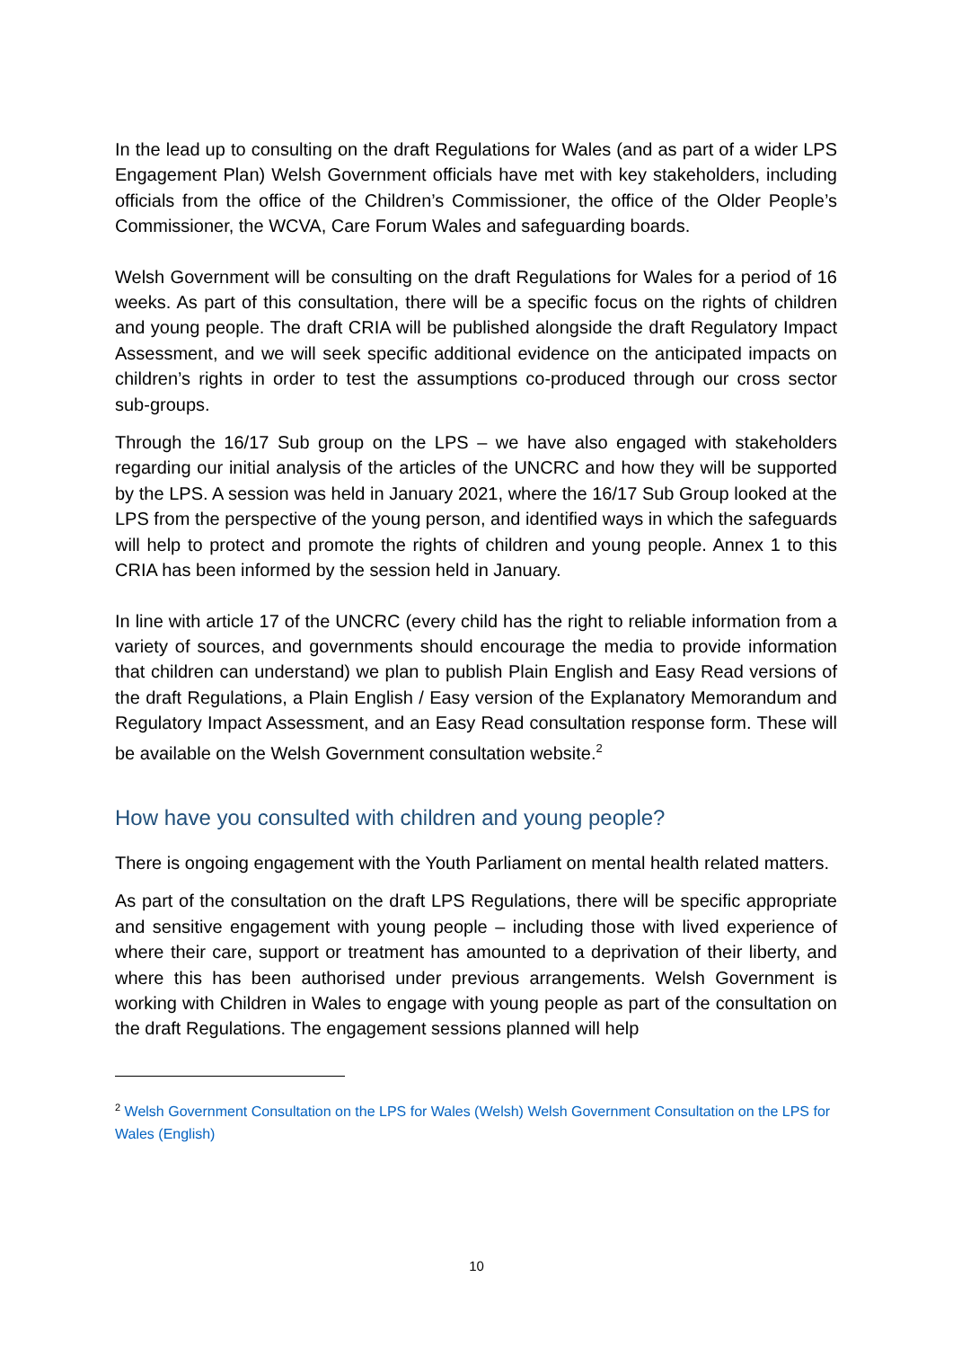In the lead up to consulting on the draft Regulations for Wales (and as part of a wider LPS Engagement Plan) Welsh Government officials have met with key stakeholders, including officials from the office of the Children’s Commissioner, the office of the Older People’s Commissioner, the WCVA, Care Forum Wales and safeguarding boards.
Welsh Government will be consulting on the draft Regulations for Wales for a period of 16 weeks. As part of this consultation, there will be a specific focus on the rights of children and young people. The draft CRIA will be published alongside the draft Regulatory Impact Assessment, and we will seek specific additional evidence on the anticipated impacts on children’s rights in order to test the assumptions co-produced through our cross sector sub-groups.
Through the 16/17 Sub group on the LPS – we have also engaged with stakeholders regarding our initial analysis of the articles of the UNCRC and how they will be supported by the LPS. A session was held in January 2021, where the 16/17 Sub Group looked at the LPS from the perspective of the young person, and identified ways in which the safeguards will help to protect and promote the rights of children and young people. Annex 1 to this CRIA has been informed by the session held in January.
In line with article 17 of the UNCRC (every child has the right to reliable information from a variety of sources, and governments should encourage the media to provide information that children can understand) we plan to publish Plain English and Easy Read versions of the draft Regulations, a Plain English / Easy version of the Explanatory Memorandum and Regulatory Impact Assessment, and an Easy Read consultation response form. These will be available on the Welsh Government consultation website.<sup>2</sup>
How have you consulted with children and young people?
There is ongoing engagement with the Youth Parliament on mental health related matters.
As part of the consultation on the draft LPS Regulations, there will be specific appropriate and sensitive engagement with young people – including those with lived experience of where their care, support or treatment has amounted to a deprivation of their liberty, and where this has been authorised under previous arrangements. Welsh Government is working with Children in Wales to engage with young people as part of the consultation on the draft Regulations. The engagement sessions planned will help
<sup>2</sup> Welsh Government Consultation on the LPS for Wales (Welsh) Welsh Government Consultation on the LPS for Wales (English)
10